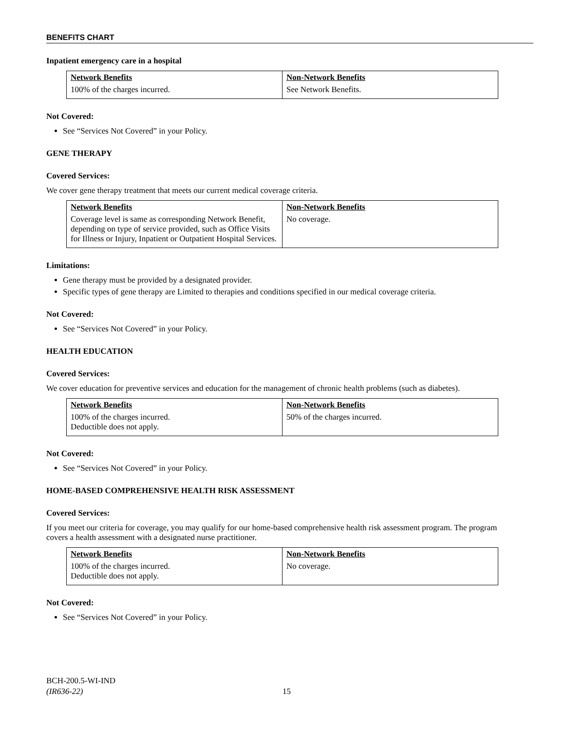BENEFITS CHART
Inpatient emergency care in a hospital
| Network Benefits | Non-Network Benefits |
| --- | --- |
| 100% of the charges incurred. | See Network Benefits. |
Not Covered:
See “Services Not Covered” in your Policy.
GENE THERAPY
Covered Services:
We cover gene therapy treatment that meets our current medical coverage criteria.
| Network Benefits | Non-Network Benefits |
| --- | --- |
| Coverage level is same as corresponding Network Benefit, depending on type of service provided, such as Office Visits for Illness or Injury, Inpatient or Outpatient Hospital Services. | No coverage. |
Limitations:
Gene therapy must be provided by a designated provider.
Specific types of gene therapy are Limited to therapies and conditions specified in our medical coverage criteria.
Not Covered:
See “Services Not Covered” in your Policy.
HEALTH EDUCATION
Covered Services:
We cover education for preventive services and education for the management of chronic health problems (such as diabetes).
| Network Benefits | Non-Network Benefits |
| --- | --- |
| 100% of the charges incurred. Deductible does not apply. | 50% of the charges incurred. |
Not Covered:
See “Services Not Covered” in your Policy.
HOME-BASED COMPREHENSIVE HEALTH RISK ASSESSMENT
Covered Services:
If you meet our criteria for coverage, you may qualify for our home-based comprehensive health risk assessment program. The program covers a health assessment with a designated nurse practitioner.
| Network Benefits | Non-Network Benefits |
| --- | --- |
| 100% of the charges incurred. Deductible does not apply. | No coverage. |
Not Covered:
See “Services Not Covered” in your Policy.
BCH-200.5-WI-IND
(IR636-22)
15